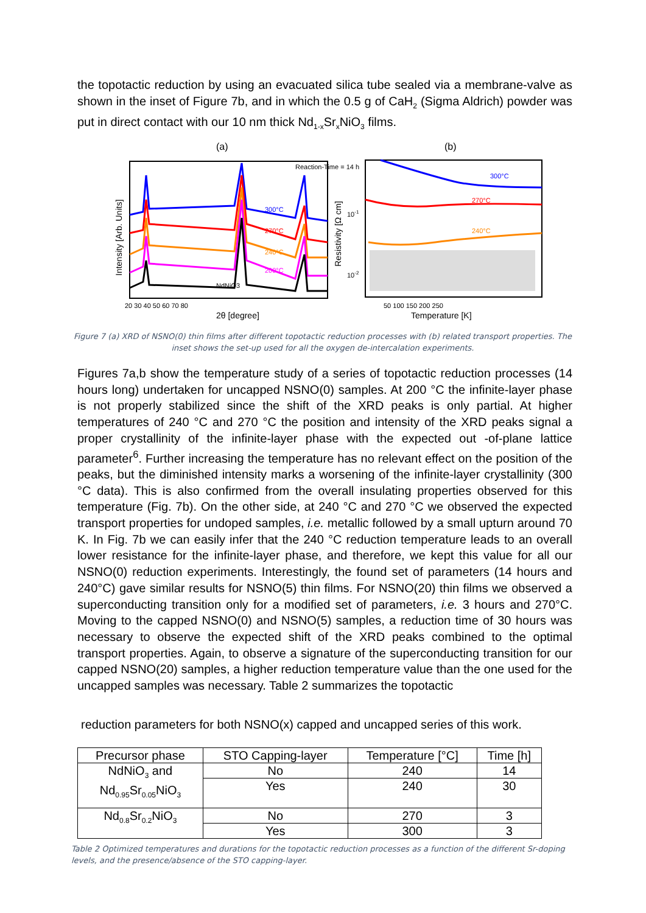the topotactic reduction by using an evacuated silica tube sealed via a membrane-valve as shown in the inset of Figure 7b, and in which the 0.5 g of CaH<sub>2</sub> (Sigma Aldrich) powder was put in direct contact with our 10 nm thick Nd<sub>1-x</sub>Sr<sub>x</sub>NiO<sub>3</sub> films.
(a)
(b)
Reaction-Time = 14 h
300°C
270°C
240°C
200°C
NdNiO3
20 30 40 50 60 70 80
2θ [degree]
Intensity [Arb. Units]
300°C
270°C
240°C
10-1
10-2
50 100 150 200 250
Temperature [K]
Resistivity [Ω cm]
Figure 7 (a) XRD of NSNO(0) thin films after different topotactic reduction processes with (b) related transport properties. The inset shows the set-up used for all the oxygen de-intercalation experiments.
Figures 7a,b show the temperature study of a series of topotactic reduction processes (14 hours long) undertaken for uncapped NSNO(0) samples. At 200 °C the infinite-layer phase is not properly stabilized since the shift of the XRD peaks is only partial. At higher temperatures of 240 °C and 270 °C the position and intensity of the XRD peaks signal a proper crystallinity of the infinite-layer phase with the expected out -of-plane lattice parameter<sup>6</sup>. Further increasing the temperature has no relevant effect on the position of the peaks, but the diminished intensity marks a worsening of the infinite-layer crystallinity (300 °C data). This is also confirmed from the overall insulating properties observed for this temperature (Fig. 7b). On the other side, at 240 °C and 270 °C we observed the expected transport properties for undoped samples, i.e. metallic followed by a small upturn around 70 K. In Fig. 7b we can easily infer that the 240 °C reduction temperature leads to an overall lower resistance for the infinite-layer phase, and therefore, we kept this value for all our NSNO(0) reduction experiments. Interestingly, the found set of parameters (14 hours and 240°C) gave similar results for NSNO(5) thin films. For NSNO(20) thin films we observed a superconducting transition only for a modified set of parameters, i.e. 3 hours and 270°C. Moving to the capped NSNO(0) and NSNO(5) samples, a reduction time of 30 hours was necessary to observe the expected shift of the XRD peaks combined to the optimal transport properties. Again, to observe a signature of the superconducting transition for our capped NSNO(20) samples, a higher reduction temperature value than the one used for the uncapped samples was necessary. Table 2 summarizes the topotactic
reduction parameters for both NSNO(x) capped and uncapped series of this work.
| Precursor phase | STO Capping-layer | Temperature [°C] | Time [h] |
| --- | --- | --- | --- |
| NdNiO<sub>3</sub> and Nd<sub>0.95</sub>Sr<sub>0.05</sub>NiO<sub>3</sub> | No | 240 | 14 |
| | Yes | 240 | 30 |
| Nd<sub>0.8</sub>Sr<sub>0.2</sub>NiO<sub>3</sub> | No | 270 | 3 |
| | Yes | 300 | 3 |
Table 2 Optimized temperatures and durations for the topotactic reduction processes as a function of the different Sr-doping levels, and the presence/absence of the STO capping-layer.